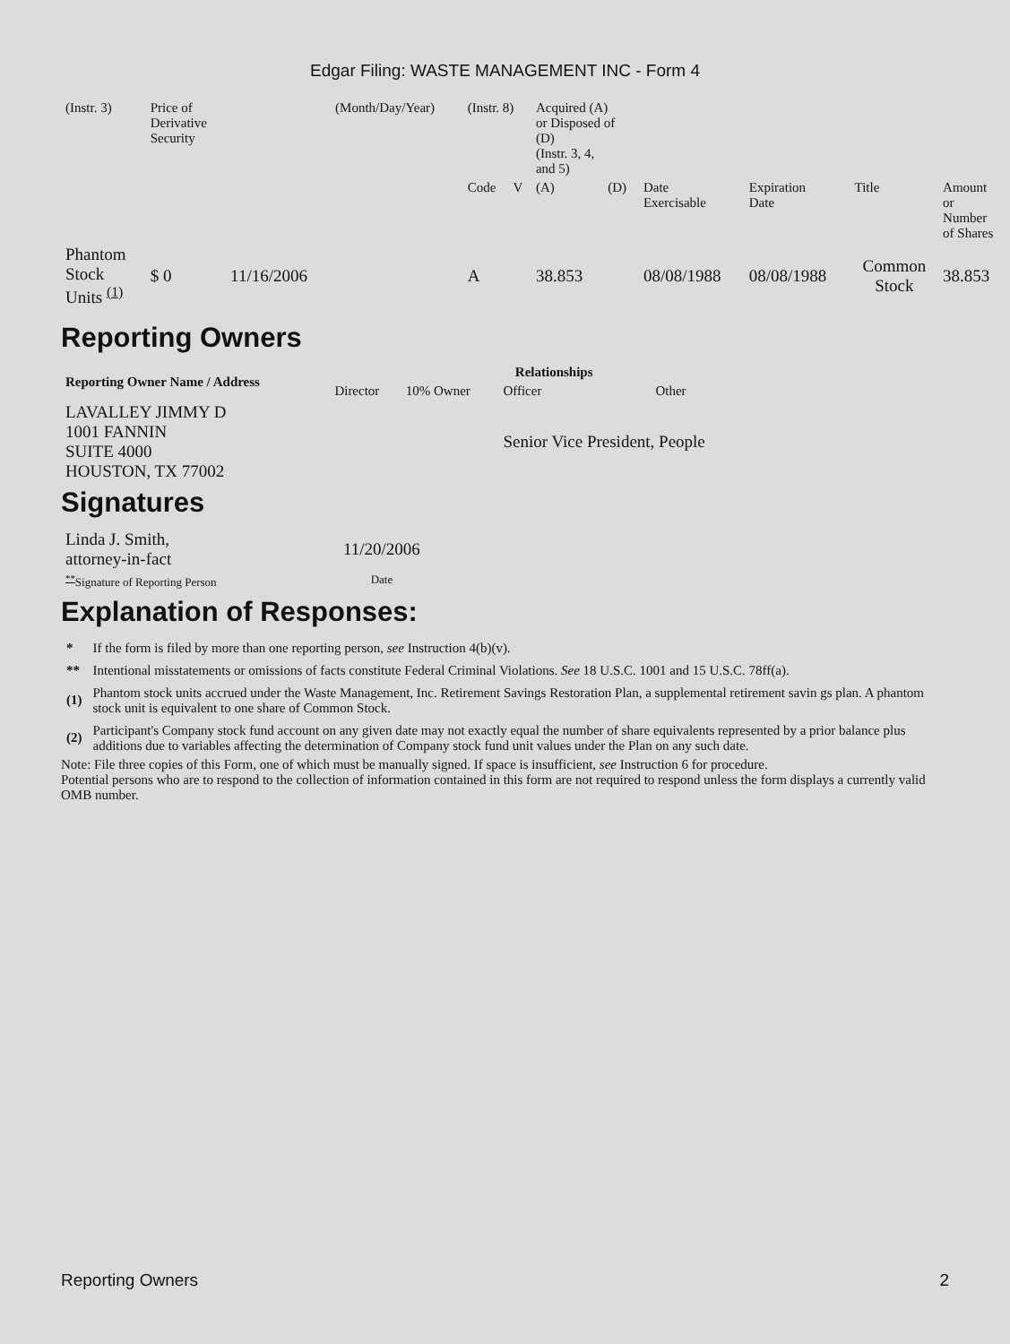Edgar Filing: WASTE MANAGEMENT INC - Form 4
| (Instr. 3) | Price of Derivative Security | | (Month/Day/Year) | (Instr. 8) | | Acquired (A) or Disposed of (D) (Instr. 3, 4, and 5) | | | | | |
| | | | | Code | V | (A) | (D) | Date Exercisable | Expiration Date | Title | Amount or Number of Shares |
| Phantom Stock Units <sup>(1)</sup> | $ 0 | 11/16/2006 | | A | | 38.853 | | 08/08/1988 | 08/08/1988 | Common Stock | 38.853 |
Reporting Owners
| Reporting Owner Name / Address | Relationships | | | |
| --- | --- | --- | --- | --- |
| | Director | 10% Owner | Officer | Other |
| LAVALLEY JIMMY D 1001 FANNIN SUITE 4000 HOUSTON, TX 77002 | | | Senior Vice President, People | |
Signatures
| Linda J. Smith, attorney-in-fact | 11/20/2006 |
| <sup>**</sup> Signature of Reporting Person | Date |
Explanation of Responses:
| * | If the form is filed by more than one reporting person, see Instruction 4(b)(v). |
| ** | Intentional misstatements or omissions of facts constitute Federal Criminal Violations. See 18 U.S.C. 1001 and 15 U.S.C. 78ff(a). |
| (1) | Phantom stock units accrued under the Waste Management, Inc. Retirement Savings Restoration Plan, a supplemental retirement savin gs plan. A phantom stock unit is equivalent to one share of Common Stock. |
| (2) | Participant's Company stock fund account on any given date may not exactly equal the number of share equivalents represented by a prior balance plus additions due to variables affecting the determination of Company stock fund unit values under the Plan on any such date. |
Note: File three copies of this Form, one of which must be manually signed. If space is insufficient, see Instruction 6 for procedure.
Potential persons who are to respond to the collection of information contained in this form are not required to respond unless the form displays a currently valid OMB number.
Reporting Owners 2